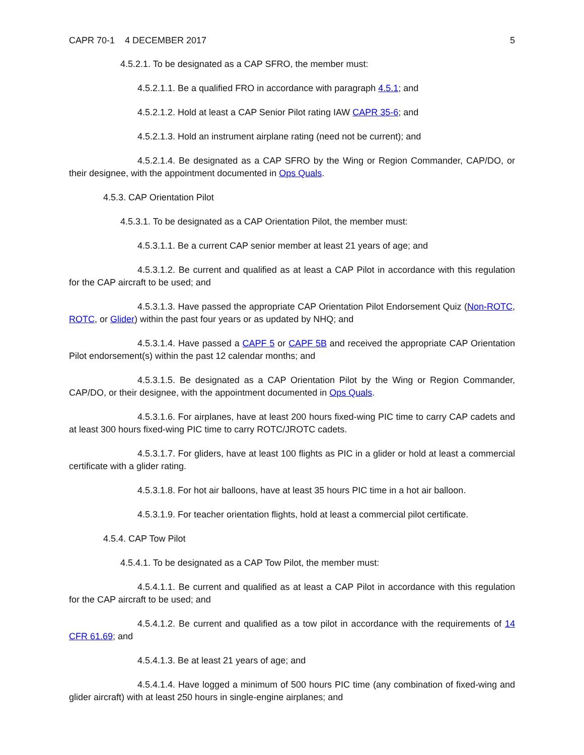CAPR 70-1 4 DECEMBER 2017 5
4.5.2.1. To be designated as a CAP SFRO, the member must:
4.5.2.1.1. Be a qualified FRO in accordance with paragraph 4.5.1; and
4.5.2.1.2. Hold at least a CAP Senior Pilot rating IAW CAPR 35-6; and
4.5.2.1.3. Hold an instrument airplane rating (need not be current); and
4.5.2.1.4. Be designated as a CAP SFRO by the Wing or Region Commander, CAP/DO, or their designee, with the appointment documented in Ops Quals.
4.5.3. CAP Orientation Pilot
4.5.3.1. To be designated as a CAP Orientation Pilot, the member must:
4.5.3.1.1. Be a current CAP senior member at least 21 years of age; and
4.5.3.1.2. Be current and qualified as at least a CAP Pilot in accordance with this regulation for the CAP aircraft to be used; and
4.5.3.1.3. Have passed the appropriate CAP Orientation Pilot Endorsement Quiz (Non-ROTC, ROTC, or Glider) within the past four years or as updated by NHQ; and
4.5.3.1.4. Have passed a CAPF 5 or CAPF 5B and received the appropriate CAP Orientation Pilot endorsement(s) within the past 12 calendar months; and
4.5.3.1.5. Be designated as a CAP Orientation Pilot by the Wing or Region Commander, CAP/DO, or their designee, with the appointment documented in Ops Quals.
4.5.3.1.6. For airplanes, have at least 200 hours fixed-wing PIC time to carry CAP cadets and at least 300 hours fixed-wing PIC time to carry ROTC/JROTC cadets.
4.5.3.1.7. For gliders, have at least 100 flights as PIC in a glider or hold at least a commercial certificate with a glider rating.
4.5.3.1.8. For hot air balloons, have at least 35 hours PIC time in a hot air balloon.
4.5.3.1.9. For teacher orientation flights, hold at least a commercial pilot certificate.
4.5.4. CAP Tow Pilot
4.5.4.1. To be designated as a CAP Tow Pilot, the member must:
4.5.4.1.1. Be current and qualified as at least a CAP Pilot in accordance with this regulation for the CAP aircraft to be used; and
4.5.4.1.2. Be current and qualified as a tow pilot in accordance with the requirements of 14 CFR 61.69; and
4.5.4.1.3. Be at least 21 years of age; and
4.5.4.1.4. Have logged a minimum of 500 hours PIC time (any combination of fixed-wing and glider aircraft) with at least 250 hours in single-engine airplanes; and